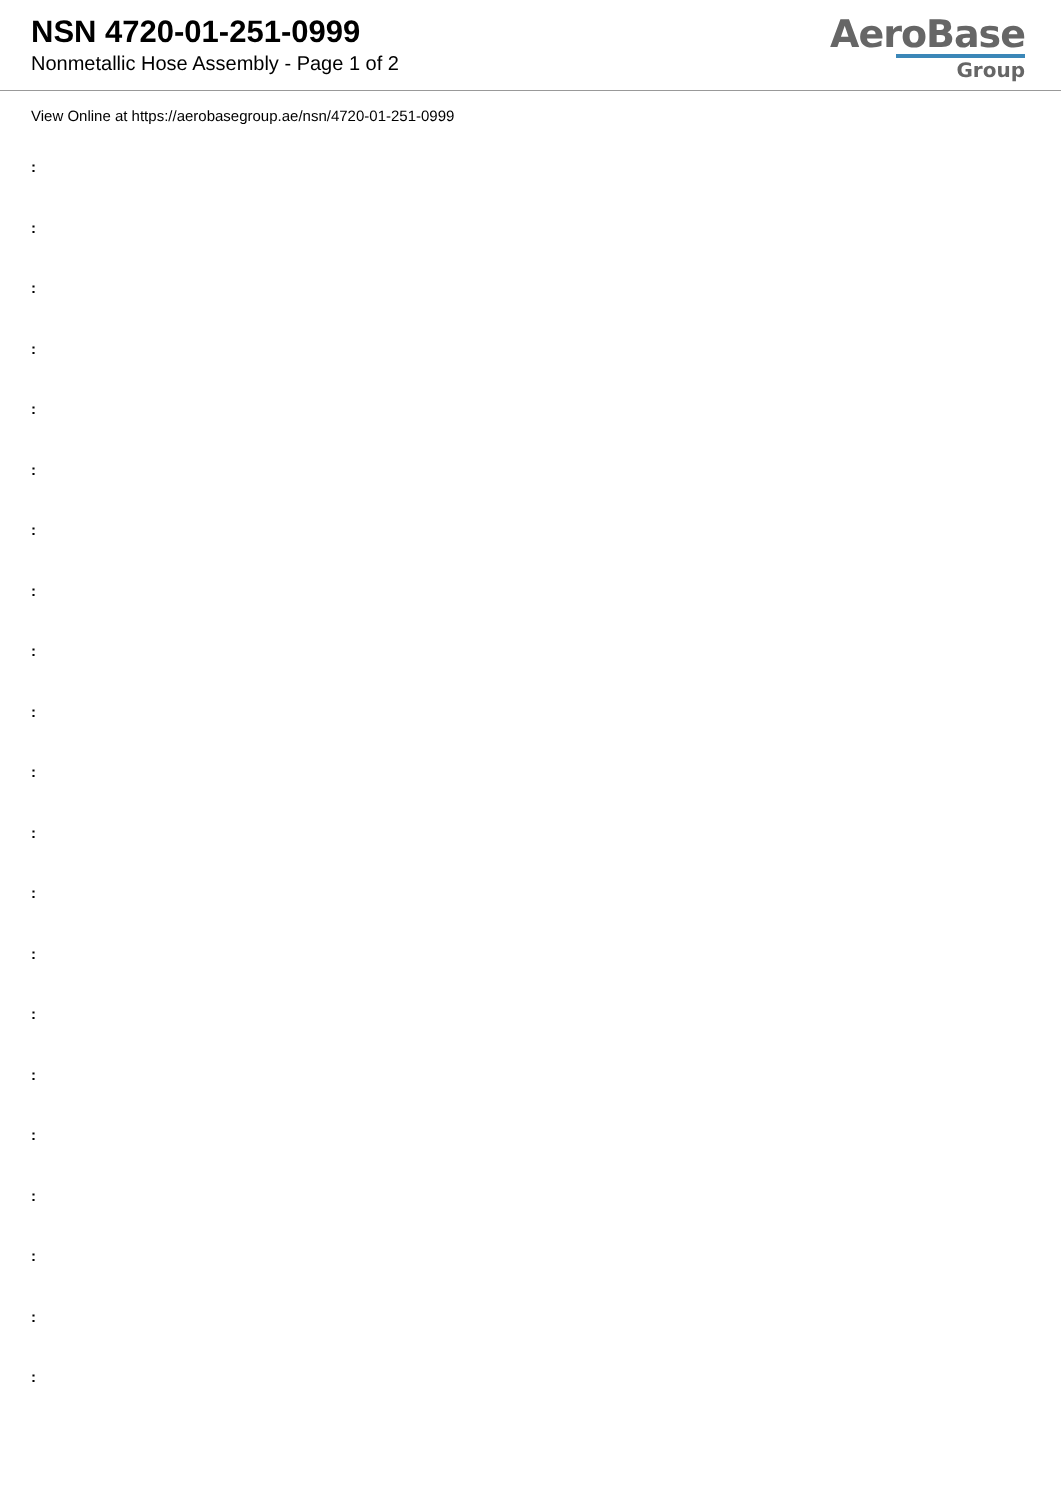NSN 4720-01-251-0999
Nonmetallic Hose Assembly - Page 1 of 2
AeroBase
Group
View Online at https://aerobasegroup.ae/nsn/4720-01-251-0999
:
:
:
:
:
:
:
:
:
:
:
:
:
:
:
:
:
:
:
:
: